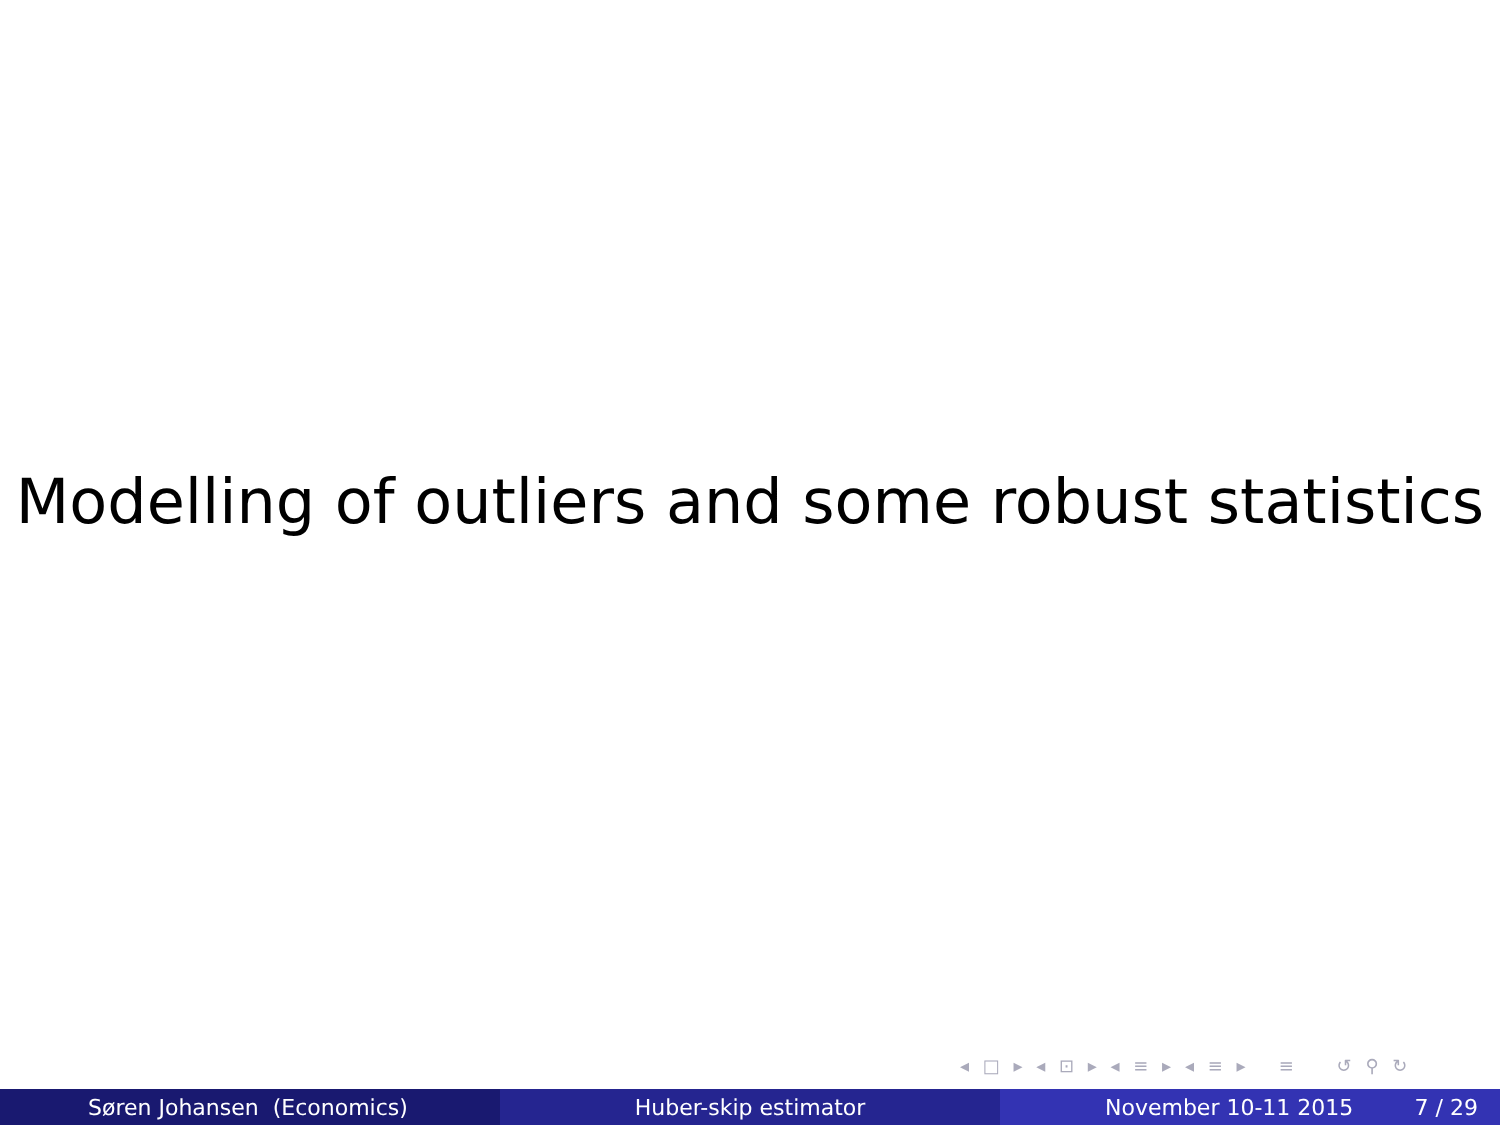Modelling of outliers and some robust statistics
◂ □ ▸ ◂ ⊡ ▸ ◂ ≡ ▸ ◂ ≡ ▸ ≡ ↺ ⚲ ↻
Søren Johansen (Economics) Huber-skip estimator November 10-11 2015 7 / 29